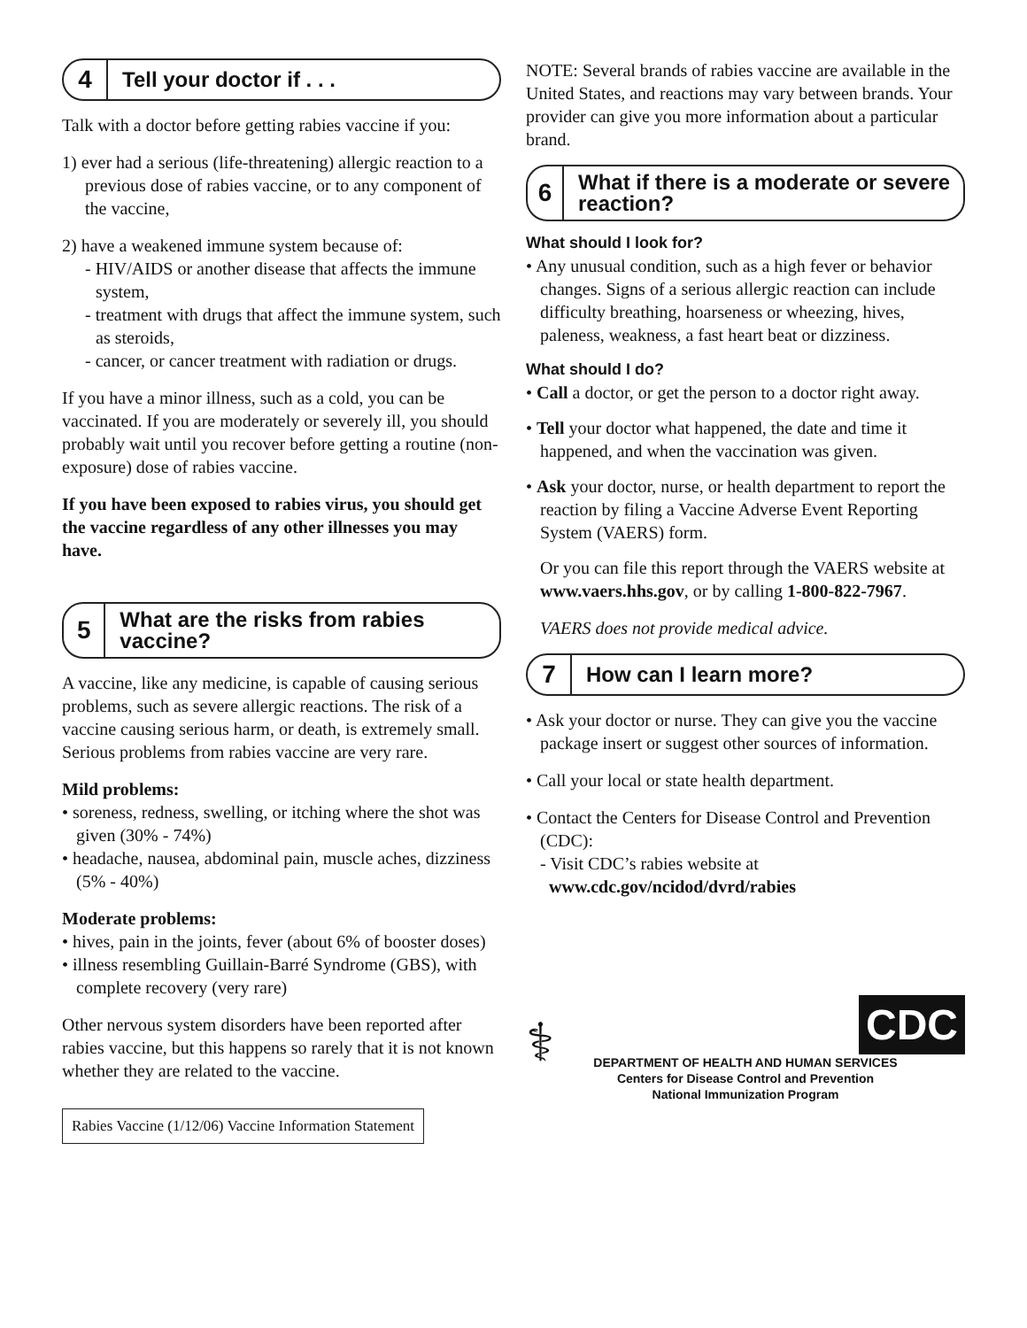4
Tell your doctor if . . .
Talk with a doctor before getting rabies vaccine if you:
1) ever had a serious (life-threatening) allergic reaction to a previous dose of rabies vaccine, or to any component of the vaccine,
2) have a weakened immune system because of:
- HIV/AIDS or another disease that affects the immune system,
- treatment with drugs that affect the immune system, such as steroids,
- cancer, or cancer treatment with radiation or drugs.
If you have a minor illness, such as a cold, you can be vaccinated. If you are moderately or severely ill, you should probably wait until you recover before getting a routine (non-exposure) dose of rabies vaccine.
If you have been exposed to rabies virus, you should get the vaccine regardless of any other illnesses you may have.
5
What are the risks from rabies vaccine?
A vaccine, like any medicine, is capable of causing serious problems, such as severe allergic reactions. The risk of a vaccine causing serious harm, or death, is extremely small. Serious problems from rabies vaccine are very rare.
Mild problems:
• soreness, redness, swelling, or itching where the shot was given (30% - 74%)
• headache, nausea, abdominal pain, muscle aches, dizziness (5% - 40%)
Moderate problems:
• hives, pain in the joints, fever (about 6% of booster doses)
• illness resembling Guillain-Barré Syndrome (GBS), with complete recovery (very rare)
Other nervous system disorders have been reported after rabies vaccine, but this happens so rarely that it is not known whether they are related to the vaccine.
Rabies Vaccine (1/12/06) Vaccine Information Statement
NOTE: Several brands of rabies vaccine are available in the United States, and reactions may vary between brands. Your provider can give you more information about a particular brand.
6
What if there is a moderate or severe reaction?
What should I look for?
• Any unusual condition, such as a high fever or behavior changes. Signs of a serious allergic reaction can include difficulty breathing, hoarseness or wheezing, hives, paleness, weakness, a fast heart beat or dizziness.
What should I do?
• Call a doctor, or get the person to a doctor right away.
• Tell your doctor what happened, the date and time it happened, and when the vaccination was given.
• Ask your doctor, nurse, or health department to report the reaction by filing a Vaccine Adverse Event Reporting System (VAERS) form.
Or you can file this report through the VAERS website at www.vaers.hhs.gov, or by calling 1-800-822-7967.
VAERS does not provide medical advice.
7
How can I learn more?
• Ask your doctor or nurse. They can give you the vaccine package insert or suggest other sources of information.
• Call your local or state health department.
• Contact the Centers for Disease Control and Prevention (CDC):
- Visit CDC’s rabies website at
www.cdc.gov/ncidod/dvrd/rabies
⚕
CDC
DEPARTMENT OF HEALTH AND HUMAN SERVICES
Centers for Disease Control and Prevention
National Immunization Program